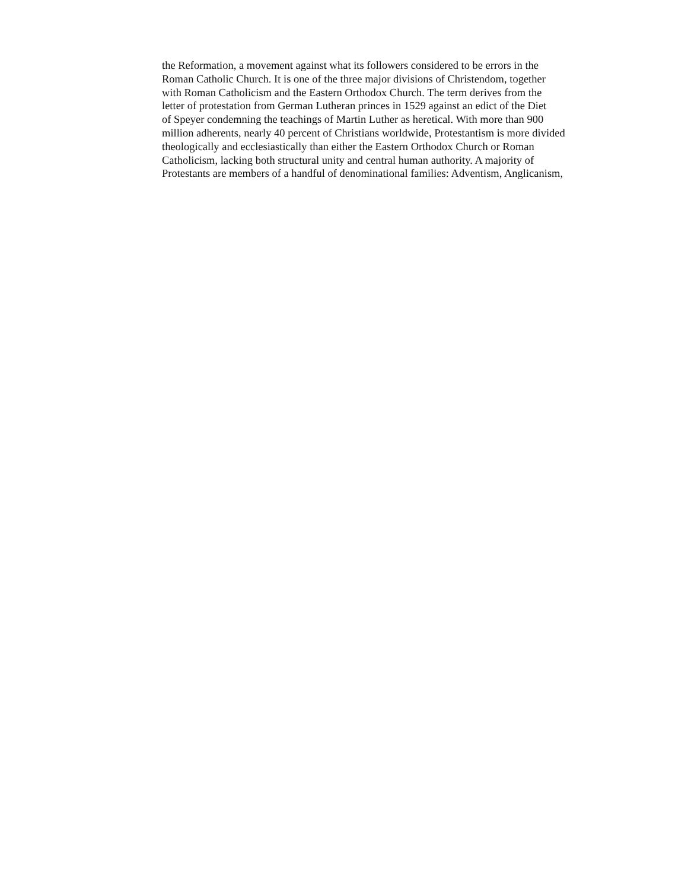the Reformation, a movement against what its followers considered to be errors in the
Roman Catholic Church. It is one of the three major divisions of Christendom, together
with Roman Catholicism and the Eastern Orthodox Church. The term derives from the
letter of protestation from German Lutheran princes in 1529 against an edict of the Diet
of Speyer condemning the teachings of Martin Luther as heretical. With more than 900
million adherents, nearly 40 percent of Christians worldwide, Protestantism is more divided
theologically and ecclesiastically than either the Eastern Orthodox Church or Roman
Catholicism, lacking both structural unity and central human authority. A majority of
Protestants are members of a handful of denominational families: Adventism, Anglicanism,